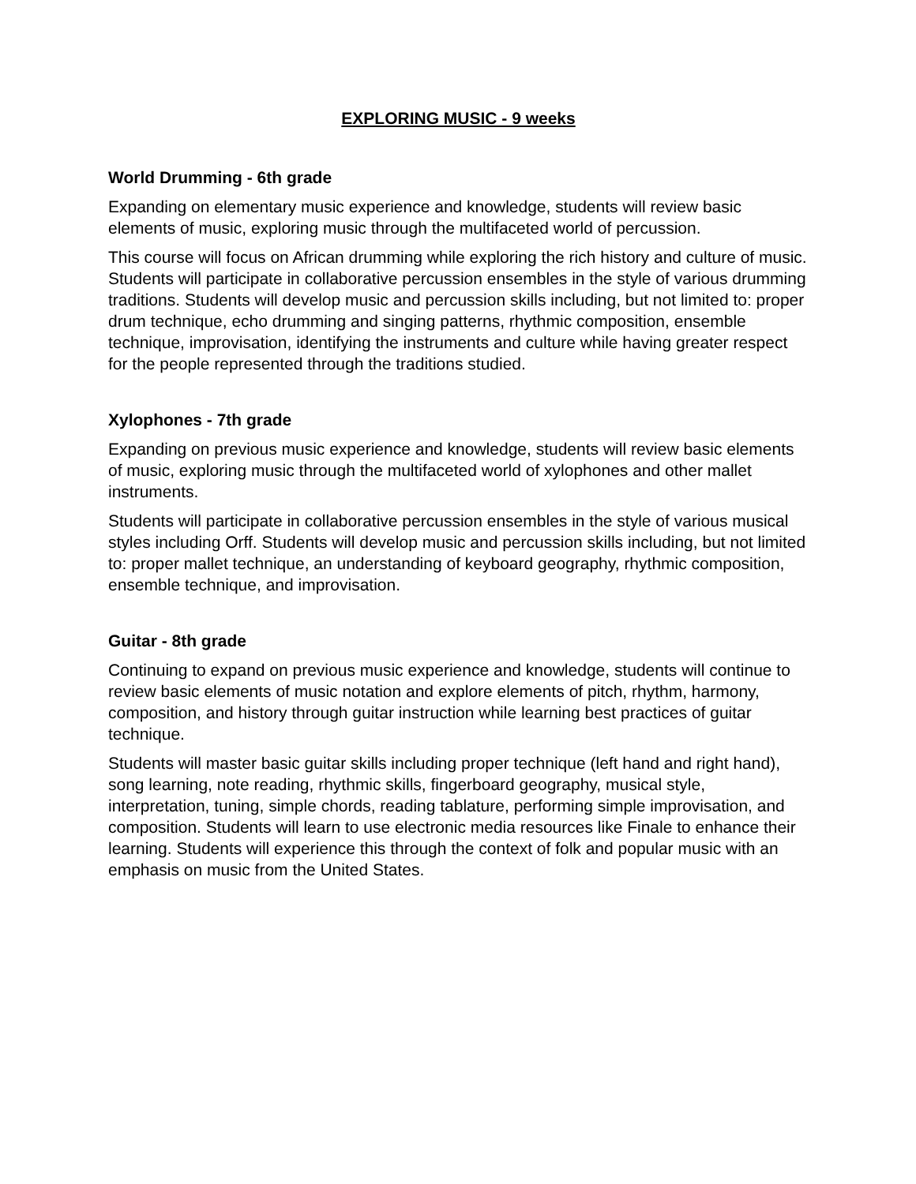EXPLORING MUSIC - 9 weeks
World Drumming - 6th grade
Expanding on elementary music experience and knowledge, students will review basic elements of music, exploring music through the multifaceted world of percussion.
This course will focus on African drumming while exploring the rich history and culture of music. Students will participate in collaborative percussion ensembles in the style of various drumming traditions. Students will develop music and percussion skills including, but not limited to: proper drum technique, echo drumming and singing patterns, rhythmic composition, ensemble technique, improvisation, identifying the instruments and culture while having greater respect for the people represented through the traditions studied.
Xylophones - 7th grade
Expanding on previous music experience and knowledge, students will review basic elements of music, exploring music through the multifaceted world of xylophones and other mallet instruments.
Students will participate in collaborative percussion ensembles in the style of various musical styles including Orff. Students will develop music and percussion skills including, but not limited to: proper mallet technique, an understanding of keyboard geography, rhythmic composition, ensemble technique, and improvisation.
Guitar - 8th grade
Continuing to expand on previous music experience and knowledge, students will continue to review basic elements of music notation and explore elements of pitch, rhythm, harmony, composition, and history through guitar instruction while learning best practices of guitar technique.
Students will master basic guitar skills including proper technique (left hand and right hand), song learning, note reading, rhythmic skills, fingerboard geography, musical style, interpretation, tuning, simple chords, reading tablature, performing simple improvisation, and composition. Students will learn to use electronic media resources like Finale to enhance their learning. Students will experience this through the context of folk and popular music with an emphasis on music from the United States.